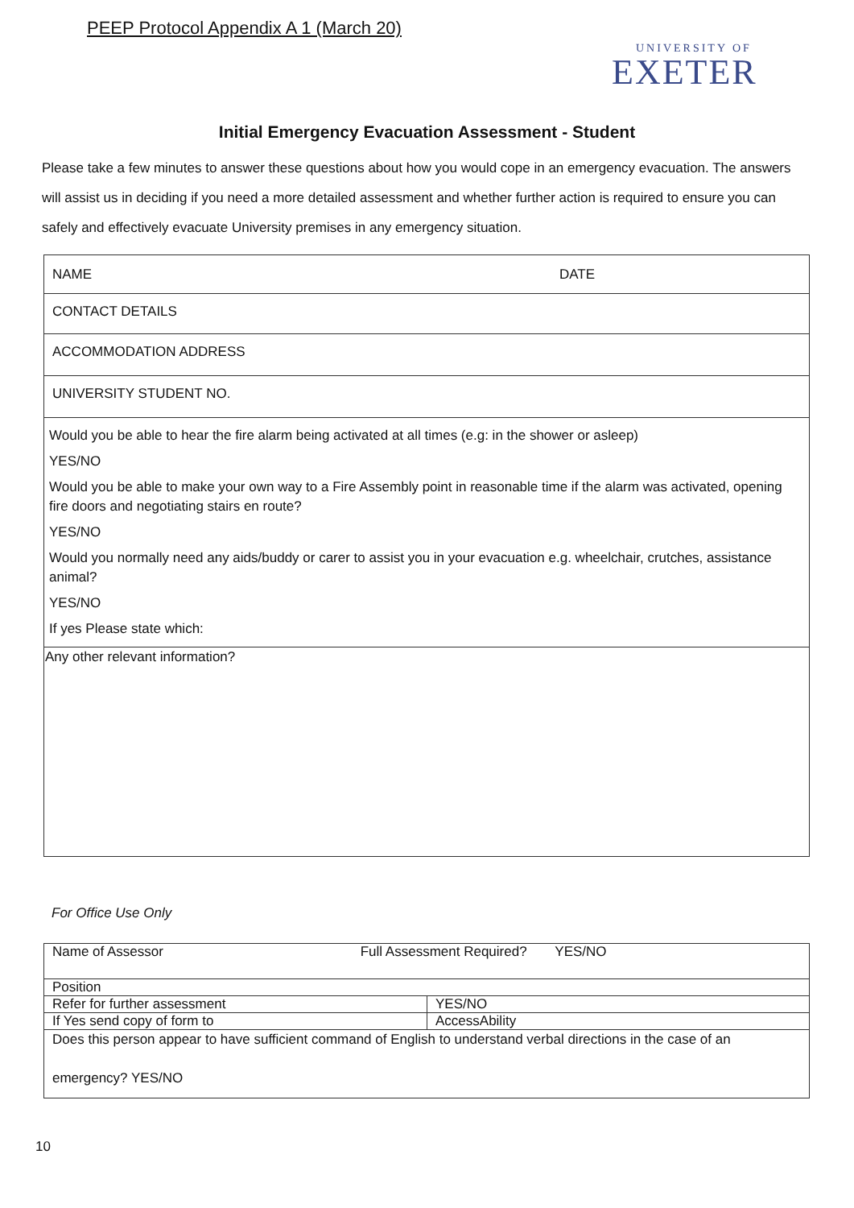PEEP Protocol Appendix A 1 (March 20)
UNIVERSITY OF
EXETER
Initial Emergency Evacuation Assessment - Student
Please take a few minutes to answer these questions about how you would cope in an emergency evacuation. The answers will assist us in deciding if you need a more detailed assessment and whether further action is required to ensure you can safely and effectively evacuate University premises in any emergency situation.
| NAME | DATE |
| CONTACT DETAILS | |
| ACCOMMODATION ADDRESS | |
| UNIVERSITY STUDENT NO. | |
| Would you be able to hear the fire alarm being activated at all times (e.g: in the shower or asleep) YES/NO Would you be able to make your own way to a Fire Assembly point in reasonable time if the alarm was activated, opening fire doors and negotiating stairs en route? YES/NO Would you normally need any aids/buddy or carer to assist you in your evacuation e.g. wheelchair, crutches, assistance animal? YES/NO If yes Please state which: | |
| Any other relevant information? | |
For Office Use Only
| Name of Assessor Full Assessment Required? YES/NO | |
| Position | |
| Refer for further assessment | YES/NO |
| If Yes send copy of form to | AccessAbility |
| Does this person appear to have sufficient command of English to understand verbal directions in the case of an emergency? YES/NO | |
10